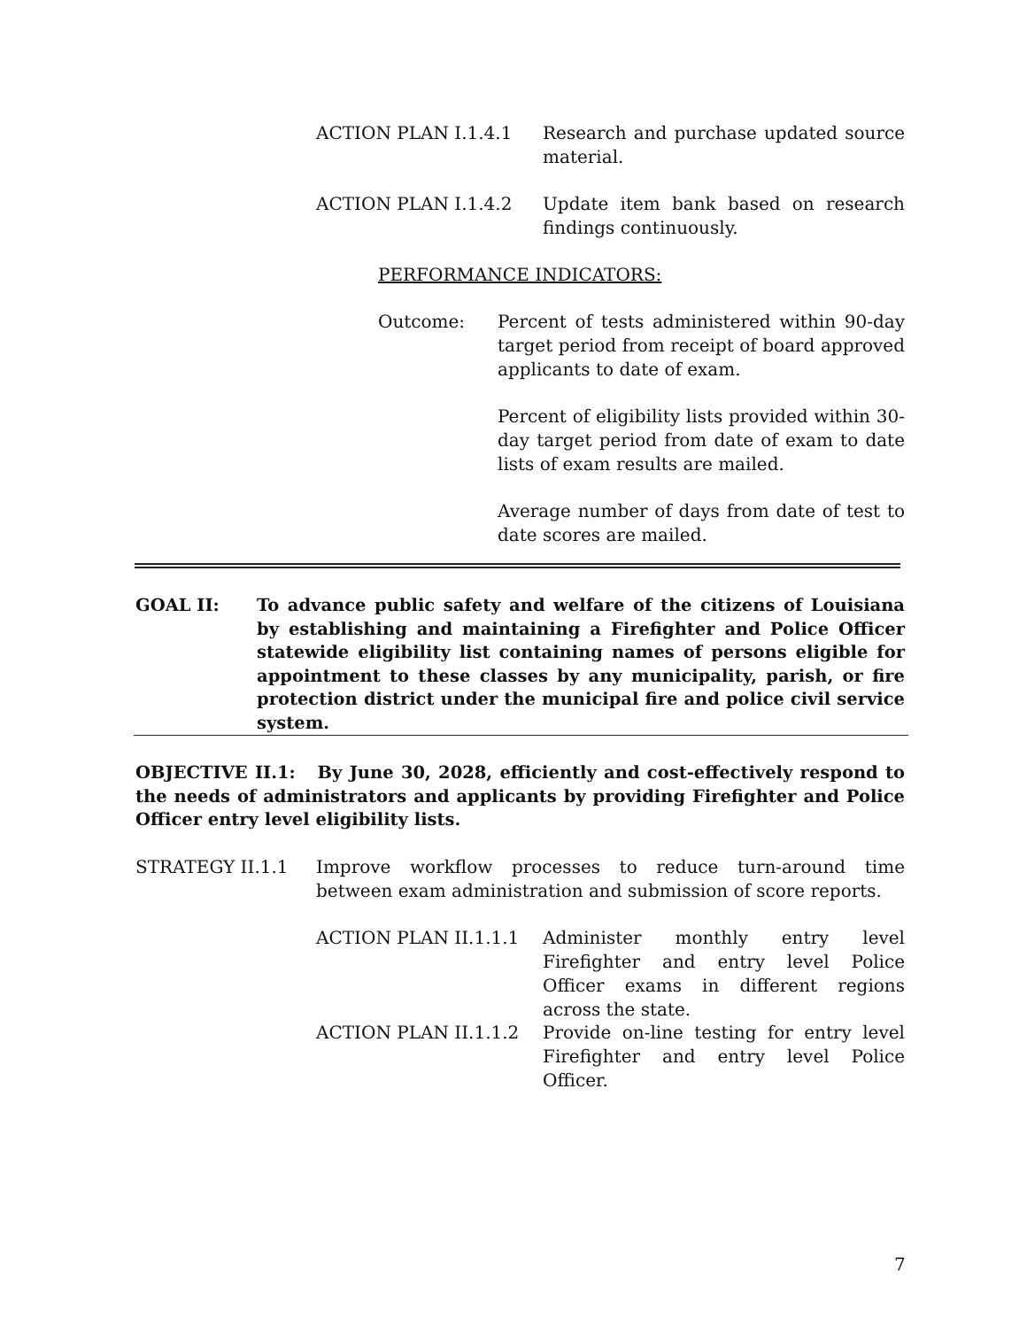ACTION PLAN I.1.4.1 Research and purchase updated source material.
ACTION PLAN I.1.4.2 Update item bank based on research findings continuously.
PERFORMANCE INDICATORS:
Outcome: Percent of tests administered within 90-day target period from receipt of board approved applicants to date of exam.
Percent of eligibility lists provided within 30-day target period from date of exam to date lists of exam results are mailed.
Average number of days from date of test to date scores are mailed.
GOAL II: To advance public safety and welfare of the citizens of Louisiana by establishing and maintaining a Firefighter and Police Officer statewide eligibility list containing names of persons eligible for appointment to these classes by any municipality, parish, or fire protection district under the municipal fire and police civil service system.
OBJECTIVE II.1: By June 30, 2028, efficiently and cost-effectively respond to the needs of administrators and applicants by providing Firefighter and Police Officer entry level eligibility lists.
STRATEGY II.1.1 Improve workflow processes to reduce turn-around time between exam administration and submission of score reports.
ACTION PLAN II.1.1.1 Administer monthly entry level Firefighter and entry level Police Officer exams in different regions across the state.
ACTION PLAN II.1.1.2 Provide on-line testing for entry level Firefighter and entry level Police Officer.
7